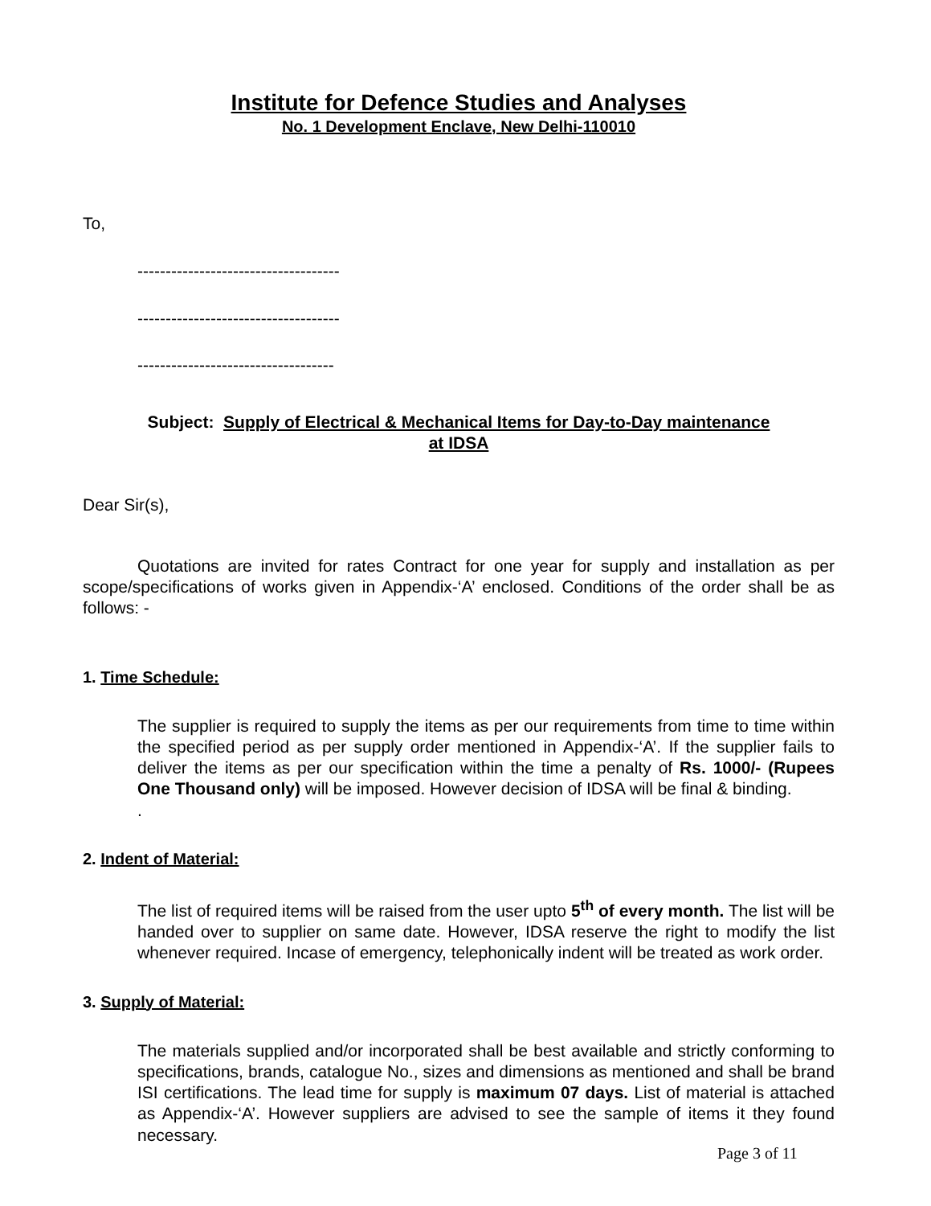Institute for Defence Studies and Analyses
No. 1 Development Enclave, New Delhi-110010
To,
------------------------------------
------------------------------------
-----------------------------------
Subject: Supply of Electrical & Mechanical Items for Day-to-Day maintenance
at IDSA
Dear Sir(s),
Quotations are invited for rates Contract for one year for supply and installation as per scope/specifications of works given in Appendix-‘A’ enclosed. Conditions of the order shall be as follows: -
1. Time Schedule:
The supplier is required to supply the items as per our requirements from time to time within the specified period as per supply order mentioned in Appendix-‘A’. If the supplier fails to deliver the items as per our specification within the time a penalty of Rs. 1000/- (Rupees One Thousand only) will be imposed. However decision of IDSA will be final & binding.
.
2. Indent of Material:
The list of required items will be raised from the user upto 5<sup>th</sup> of every month. The list will be handed over to supplier on same date. However, IDSA reserve the right to modify the list whenever required. Incase of emergency, telephonically indent will be treated as work order.
3. Supply of Material:
The materials supplied and/or incorporated shall be best available and strictly conforming to specifications, brands, catalogue No., sizes and dimensions as mentioned and shall be brand ISI certifications. The lead time for supply is maximum 07 days. List of material is attached as Appendix-‘A’. However suppliers are advised to see the sample of items it they found necessary.
Page 3 of 11